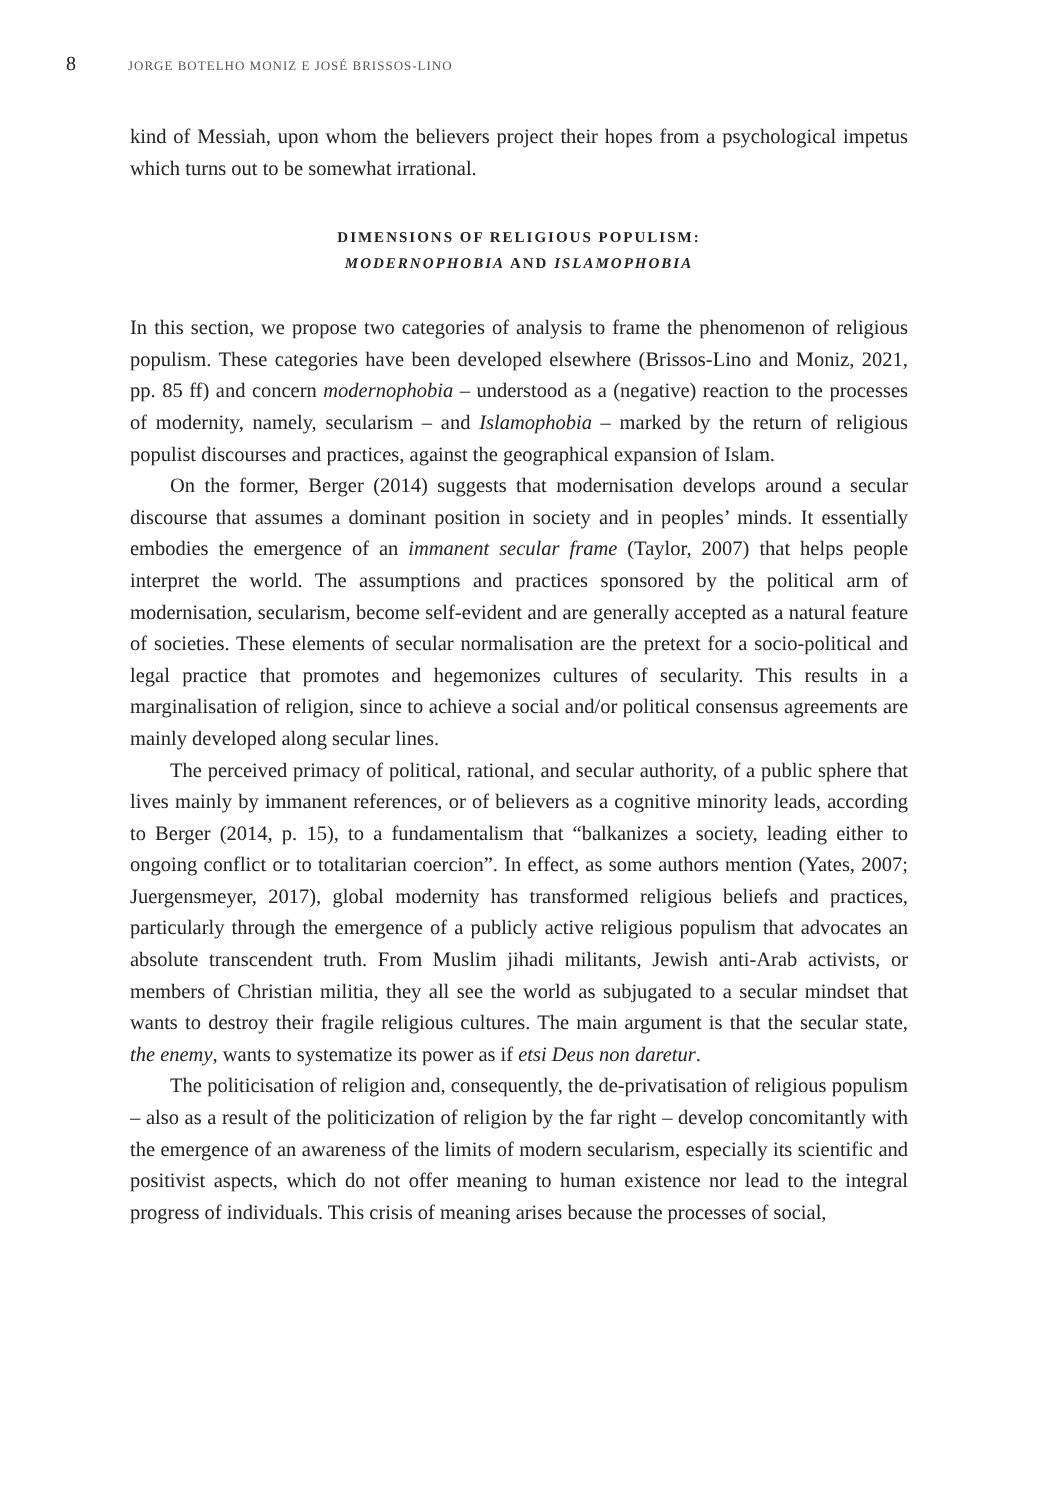8 JORGE BOTELHO MONIZ E JOSÉ BRISSOS-LINO
kind of Messiah, upon whom the believers project their hopes from a psychological impetus which turns out to be somewhat irrational.
DIMENSIONS OF RELIGIOUS POPULISM:
MODERNOPHOBIA AND ISLAMOPHOBIA
In this section, we propose two categories of analysis to frame the phenomenon of religious populism. These categories have been developed elsewhere (Brissos-Lino and Moniz, 2021, pp. 85 ff) and concern modernophobia – understood as a (negative) reaction to the processes of modernity, namely, secularism – and Islamophobia – marked by the return of religious populist discourses and practices, against the geographical expansion of Islam.
On the former, Berger (2014) suggests that modernisation develops around a secular discourse that assumes a dominant position in society and in peoples’ minds. It essentially embodies the emergence of an immanent secular frame (Taylor, 2007) that helps people interpret the world. The assumptions and practices sponsored by the political arm of modernisation, secularism, become self-evident and are generally accepted as a natural feature of societies. These elements of secular normalisation are the pretext for a socio-political and legal practice that promotes and hegemonizes cultures of secularity. This results in a marginalisation of religion, since to achieve a social and/or political consensus agreements are mainly developed along secular lines.
The perceived primacy of political, rational, and secular authority, of a public sphere that lives mainly by immanent references, or of believers as a cognitive minority leads, according to Berger (2014, p. 15), to a fundamentalism that “balkanizes a society, leading either to ongoing conflict or to totalitarian coercion”. In effect, as some authors mention (Yates, 2007; Juergensmeyer, 2017), global modernity has transformed religious beliefs and practices, particularly through the emergence of a publicly active religious populism that advocates an absolute transcendent truth. From Muslim jihadi militants, Jewish anti-Arab activists, or members of Christian militia, they all see the world as subjugated to a secular mindset that wants to destroy their fragile religious cultures. The main argument is that the secular state, the enemy, wants to systematize its power as if etsi Deus non daretur.
The politicisation of religion and, consequently, the de-privatisation of religious populism – also as a result of the politicization of religion by the far right – develop concomitantly with the emergence of an awareness of the limits of modern secularism, especially its scientific and positivist aspects, which do not offer meaning to human existence nor lead to the integral progress of individuals. This crisis of meaning arises because the processes of social,